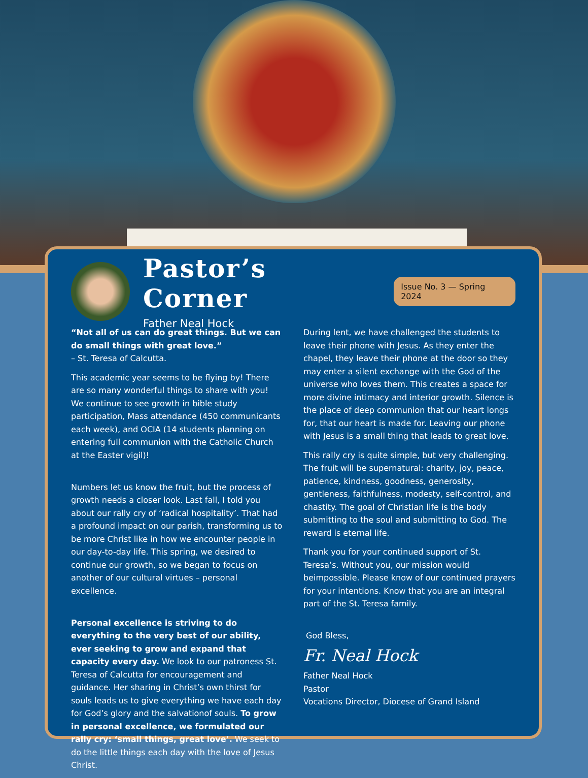Pastor’s Corner
Father Neal Hock
Issue No. 3 — Spring 2024
“Not all of us can do great things. But we can do small things with great love.”
– St. Teresa of Calcutta.
This academic year seems to be flying by! There are so many wonderful things to share with you! We continue to see growth in bible study participation, Mass attendance (450 communicants each week), and OCIA (14 students planning on entering full communion with the Catholic Church at the Easter vigil)!
Numbers let us know the fruit, but the process of growth needs a closer look. Last fall, I told you about our rally cry of ‘radical hospitality’. That had a profound impact on our parish, transforming us to be more Christ like in how we encounter people in our day-to-day life. This spring, we desired to continue our growth, so we began to focus on another of our cultural virtues – personal excellence.
Personal excellence is striving to do everything to the very best of our ability, ever seeking to grow and expand that capacity every day. We look to our patroness St. Teresa of Calcutta for encouragement and guidance. Her sharing in Christ’s own thirst for souls leads us to give everything we have each day for God’s glory and the salvationof souls. To grow in personal excellence, we formulated our rally cry: ‘small things, great love’. We seek to do the little things each day with the love of Jesus Christ.
During lent, we have challenged the students to leave their phone with Jesus. As they enter the chapel, they leave their phone at the door so they may enter a silent exchange with the God of the universe who loves them. This creates a space for more divine intimacy and interior growth. Silence is the place of deep communion that our heart longs for, that our heart is made for. Leaving our phone with Jesus is a small thing that leads to great love.
This rally cry is quite simple, but very challenging. The fruit will be supernatural: charity, joy, peace, patience, kindness, goodness, generosity, gentleness, faithfulness, modesty, self-control, and chastity. The goal of Christian life is the body submitting to the soul and submitting to God. The reward is eternal life.
Thank you for your continued support of St. Teresa’s. Without you, our mission would beimpossible. Please know of our continued prayers for your intentions. Know that you are an integral part of the St. Teresa family.
God Bless,
Fr. Neal Hock
Father Neal Hock
Pastor
Vocations Director, Diocese of Grand Island